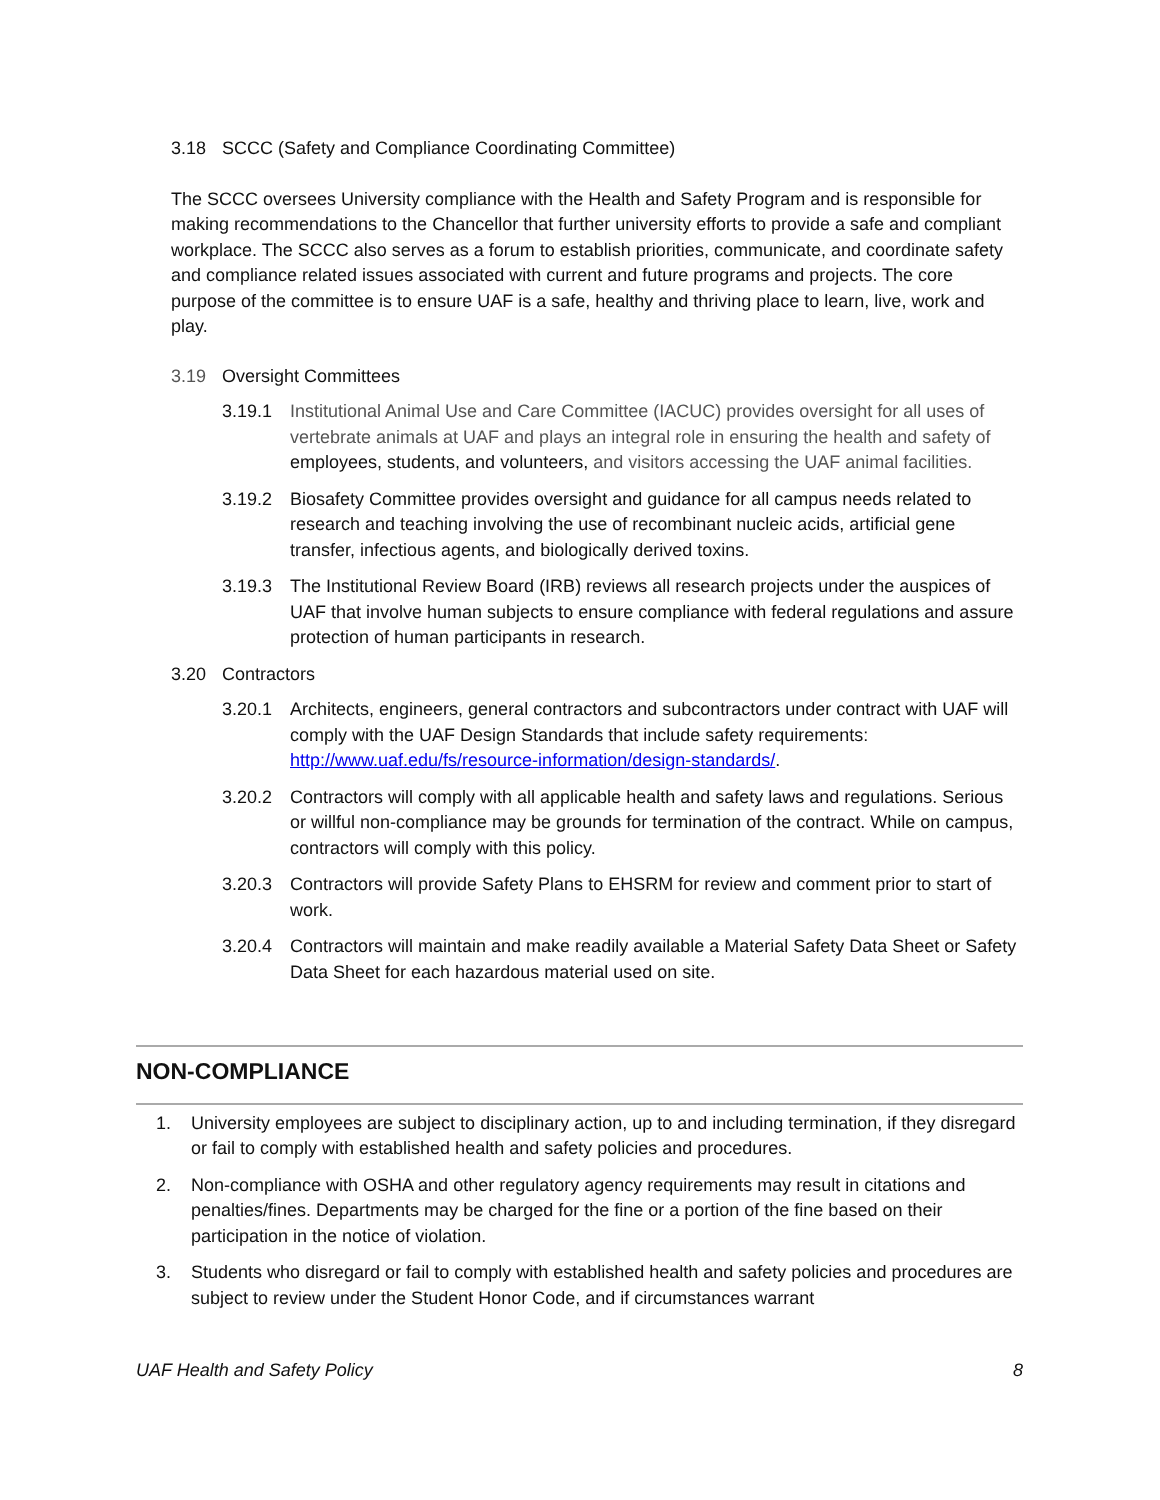3.18 SCCC (Safety and Compliance Coordinating Committee)
The SCCC oversees University compliance with the Health and Safety Program and is responsible for making recommendations to the Chancellor that further university efforts to provide a safe and compliant workplace. The SCCC also serves as a forum to establish priorities, communicate, and coordinate safety and compliance related issues associated with current and future programs and projects. The core purpose of the committee is to ensure UAF is a safe, healthy and thriving place to learn, live, work and play.
3.19 Oversight Committees
3.19.1 Institutional Animal Use and Care Committee (IACUC) provides oversight for all uses of vertebrate animals at UAF and plays an integral role in ensuring the health and safety of employees, students, and volunteers, and visitors accessing the UAF animal facilities.
3.19.2 Biosafety Committee provides oversight and guidance for all campus needs related to research and teaching involving the use of recombinant nucleic acids, artificial gene transfer, infectious agents, and biologically derived toxins.
3.19.3 The Institutional Review Board (IRB) reviews all research projects under the auspices of UAF that involve human subjects to ensure compliance with federal regulations and assure protection of human participants in research.
3.20 Contractors
3.20.1 Architects, engineers, general contractors and subcontractors under contract with UAF will comply with the UAF Design Standards that include safety requirements: http://www.uaf.edu/fs/resource-information/design-standards/.
3.20.2 Contractors will comply with all applicable health and safety laws and regulations. Serious or willful non-compliance may be grounds for termination of the contract. While on campus, contractors will comply with this policy.
3.20.3 Contractors will provide Safety Plans to EHSRM for review and comment prior to start of work.
3.20.4 Contractors will maintain and make readily available a Material Safety Data Sheet or Safety Data Sheet for each hazardous material used on site.
NON-COMPLIANCE
1. University employees are subject to disciplinary action, up to and including termination, if they disregard or fail to comply with established health and safety policies and procedures.
2. Non-compliance with OSHA and other regulatory agency requirements may result in citations and penalties/fines. Departments may be charged for the fine or a portion of the fine based on their participation in the notice of violation.
3. Students who disregard or fail to comply with established health and safety policies and procedures are subject to review under the Student Honor Code, and if circumstances warrant
UAF Health and Safety Policy 8